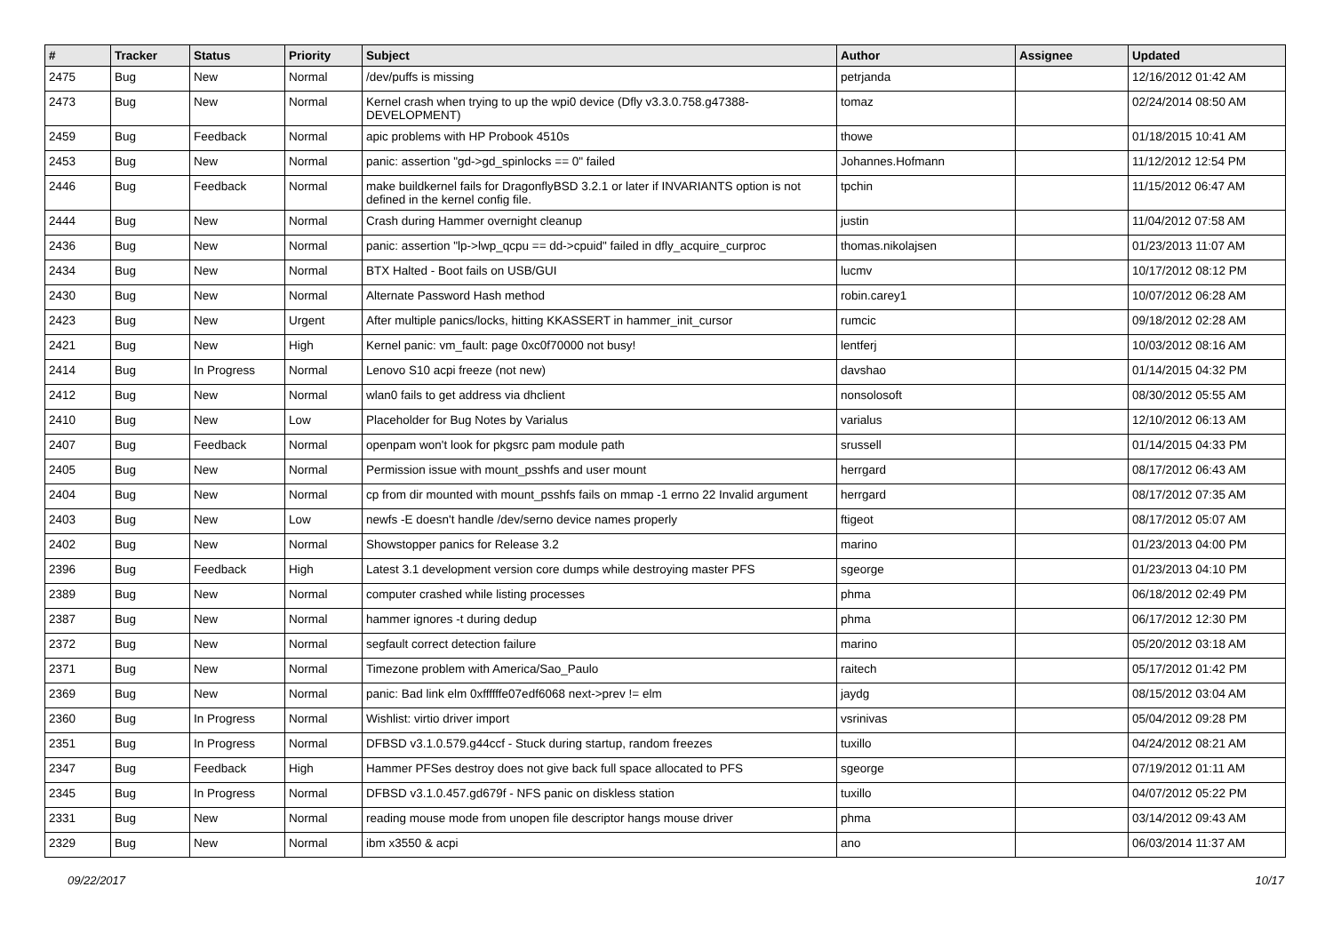| # | Tracker | Status | Priority | Subject | Author | Assignee | Updated |
| --- | --- | --- | --- | --- | --- | --- | --- |
| 2475 | Bug | New | Normal | /dev/puffs is missing | petrjanda | | 12/16/2012 01:42 AM |
| 2473 | Bug | New | Normal | Kernel crash when trying to up the wpi0 device (Dfly v3.3.0.758.g47388-DEVELOPMENT) | tomaz | | 02/24/2014 08:50 AM |
| 2459 | Bug | Feedback | Normal | apic problems with HP Probook 4510s | thowe | | 01/18/2015 10:41 AM |
| 2453 | Bug | New | Normal | panic: assertion "gd->gd_spinlocks == 0" failed | Johannes.Hofmann | | 11/12/2012 12:54 PM |
| 2446 | Bug | Feedback | Normal | make buildkernel fails for DragonflyBSD 3.2.1 or later if INVARIANTS option is not defined in the kernel config file. | tpchin | | 11/15/2012 06:47 AM |
| 2444 | Bug | New | Normal | Crash during Hammer overnight cleanup | justin | | 11/04/2012 07:58 AM |
| 2436 | Bug | New | Normal | panic: assertion "lp->lwp_qcpu == dd->cpuid" failed in dfly_acquire_curproc | thomas.nikolajsen | | 01/23/2013 11:07 AM |
| 2434 | Bug | New | Normal | BTX Halted - Boot fails on USB/GUI | lucmv | | 10/17/2012 08:12 PM |
| 2430 | Bug | New | Normal | Alternate Password Hash method | robin.carey1 | | 10/07/2012 06:28 AM |
| 2423 | Bug | New | Urgent | After multiple panics/locks, hitting KKASSERT in hammer_init_cursor | rumcic | | 09/18/2012 02:28 AM |
| 2421 | Bug | New | High | Kernel panic: vm_fault: page 0xc0f70000 not busy! | lentferj | | 10/03/2012 08:16 AM |
| 2414 | Bug | In Progress | Normal | Lenovo S10 acpi freeze (not new) | davshao | | 01/14/2015 04:32 PM |
| 2412 | Bug | New | Normal | wlan0 fails to get address via dhclient | nonsolosoft | | 08/30/2012 05:55 AM |
| 2410 | Bug | New | Low | Placeholder for Bug Notes by Varialus | varialus | | 12/10/2012 06:13 AM |
| 2407 | Bug | Feedback | Normal | openpam won't look for pkgsrc pam module path | srussell | | 01/14/2015 04:33 PM |
| 2405 | Bug | New | Normal | Permission issue with mount_psshfs and user mount | herrgard | | 08/17/2012 06:43 AM |
| 2404 | Bug | New | Normal | cp from dir mounted with mount_psshfs fails on mmap -1 errno 22 Invalid argument | herrgard | | 08/17/2012 07:35 AM |
| 2403 | Bug | New | Low | newfs -E doesn't handle /dev/serno device names properly | ftigeot | | 08/17/2012 05:07 AM |
| 2402 | Bug | New | Normal | Showstopper panics for Release 3.2 | marino | | 01/23/2013 04:00 PM |
| 2396 | Bug | Feedback | High | Latest 3.1 development version core dumps while destroying master PFS | sgeorge | | 01/23/2013 04:10 PM |
| 2389 | Bug | New | Normal | computer crashed while listing processes | phma | | 06/18/2012 02:49 PM |
| 2387 | Bug | New | Normal | hammer ignores -t during dedup | phma | | 06/17/2012 12:30 PM |
| 2372 | Bug | New | Normal | segfault correct detection failure | marino | | 05/20/2012 03:18 AM |
| 2371 | Bug | New | Normal | Timezone problem with America/Sao_Paulo | raitech | | 05/17/2012 01:42 PM |
| 2369 | Bug | New | Normal | panic: Bad link elm 0xffffffe07edf6068 next->prev != elm | jaydg | | 08/15/2012 03:04 AM |
| 2360 | Bug | In Progress | Normal | Wishlist: virtio driver import | vsrinivas | | 05/04/2012 09:28 PM |
| 2351 | Bug | In Progress | Normal | DFBSD v3.1.0.579.g44ccf - Stuck during startup, random freezes | tuxillo | | 04/24/2012 08:21 AM |
| 2347 | Bug | Feedback | High | Hammer PFSes destroy does not give back full space allocated to PFS | sgeorge | | 07/19/2012 01:11 AM |
| 2345 | Bug | In Progress | Normal | DFBSD v3.1.0.457.gd679f - NFS panic on diskless station | tuxillo | | 04/07/2012 05:22 PM |
| 2331 | Bug | New | Normal | reading mouse mode from unopen file descriptor hangs mouse driver | phma | | 03/14/2012 09:43 AM |
| 2329 | Bug | New | Normal | ibm x3550 & acpi | ano | | 06/03/2014 11:37 AM |
09/22/2017 10/17